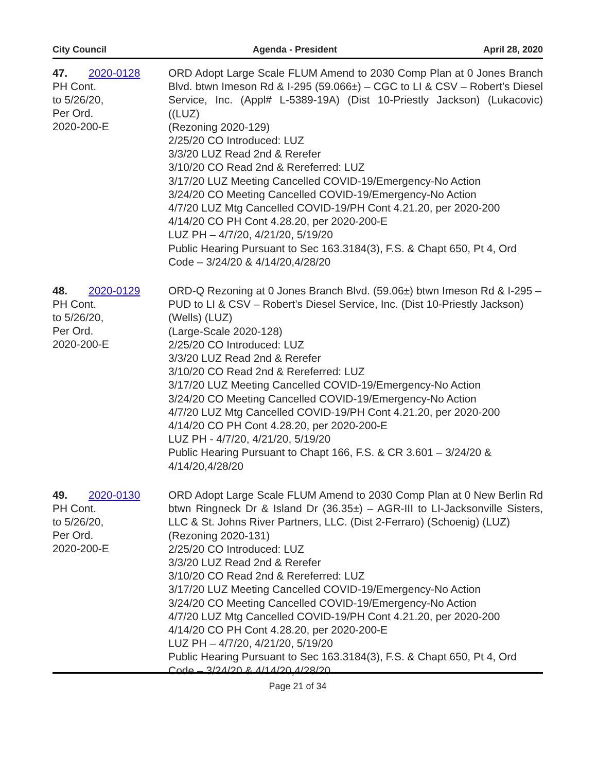City Council Agenda - President April 28, 2020
47. 2020-0128
PH Cont.
to 5/26/20,
Per Ord.
2020-200-E
ORD Adopt Large Scale FLUM Amend to 2030 Comp Plan at 0 Jones Branch Blvd. btwn Imeson Rd & I-295 (59.066±) – CGC to LI & CSV – Robert’s Diesel Service, Inc. (Appl# L-5389-19A) (Dist 10-Priestly Jackson) (Lukacovic) ((LUZ)
(Rezoning 2020-129)
2/25/20 CO Introduced: LUZ
3/3/20 LUZ Read 2nd & Rerefer
3/10/20 CO Read 2nd & Rereferred: LUZ
3/17/20 LUZ Meeting Cancelled COVID-19/Emergency-No Action
3/24/20 CO Meeting Cancelled COVID-19/Emergency-No Action
4/7/20 LUZ Mtg Cancelled COVID-19/PH Cont 4.21.20, per 2020-200
4/14/20 CO PH Cont 4.28.20, per 2020-200-E
LUZ PH – 4/7/20, 4/21/20, 5/19/20
Public Hearing Pursuant to Sec 163.3184(3), F.S. & Chapt 650, Pt 4, Ord Code – 3/24/20 & 4/14/20,4/28/20
48. 2020-0129
PH Cont.
to 5/26/20,
Per Ord.
2020-200-E
ORD-Q Rezoning at 0 Jones Branch Blvd. (59.06±) btwn Imeson Rd & I-295 – PUD to LI & CSV – Robert’s Diesel Service, Inc. (Dist 10-Priestly Jackson) (Wells) (LUZ)
(Large-Scale 2020-128)
2/25/20 CO Introduced: LUZ
3/3/20 LUZ Read 2nd & Rerefer
3/10/20 CO Read 2nd & Rereferred: LUZ
3/17/20 LUZ Meeting Cancelled COVID-19/Emergency-No Action
3/24/20 CO Meeting Cancelled COVID-19/Emergency-No Action
4/7/20 LUZ Mtg Cancelled COVID-19/PH Cont 4.21.20, per 2020-200
4/14/20 CO PH Cont 4.28.20, per 2020-200-E
LUZ PH - 4/7/20, 4/21/20, 5/19/20
Public Hearing Pursuant to Chapt 166, F.S. & CR 3.601 – 3/24/20 & 4/14/20,4/28/20
49. 2020-0130
PH Cont.
to 5/26/20,
Per Ord.
2020-200-E
ORD Adopt Large Scale FLUM Amend to 2030 Comp Plan at 0 New Berlin Rd btwn Ringneck Dr & Island Dr (36.35±) – AGR-III to LI-Jacksonville Sisters, LLC & St. Johns River Partners, LLC. (Dist 2-Ferraro) (Schoenig) (LUZ)
(Rezoning 2020-131)
2/25/20 CO Introduced: LUZ
3/3/20 LUZ Read 2nd & Rerefer
3/10/20 CO Read 2nd & Rereferred: LUZ
3/17/20 LUZ Meeting Cancelled COVID-19/Emergency-No Action
3/24/20 CO Meeting Cancelled COVID-19/Emergency-No Action
4/7/20 LUZ Mtg Cancelled COVID-19/PH Cont 4.21.20, per 2020-200
4/14/20 CO PH Cont 4.28.20, per 2020-200-E
LUZ PH – 4/7/20, 4/21/20, 5/19/20
Public Hearing Pursuant to Sec 163.3184(3), F.S. & Chapt 650, Pt 4, Ord Code – 3/24/20 & 4/14/20,4/28/20
Page 21 of 34